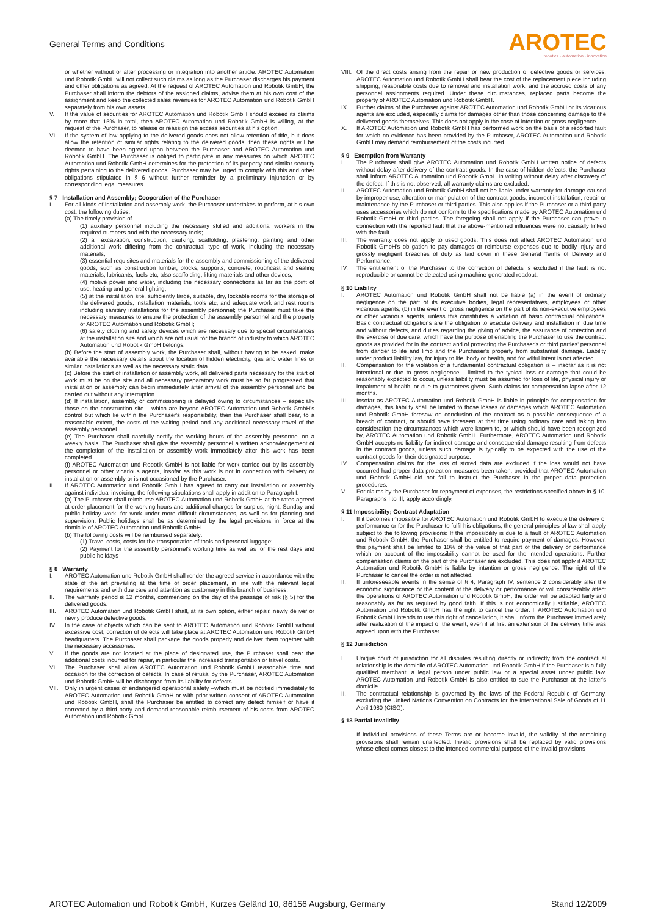General Terms and Conditions
AROTEC
robotics · automation · innovation
or whether without or after processing or integration into another article. AROTEC Automation und Robotik GmbH will not collect such claims as long as the Purchaser discharges his payment and other obligations as agreed. At the request of AROTEC Automation und Robotik GmbH, the Purchaser shall inform the debtors of the assigned claims, advise them at his own cost of the assignment and keep the collected sales revenues for AROTEC Automation und Robotik GmbH separately from his own assets.
V. If the value of securities for AROTEC Automation und Robotik GmbH should exceed its claims by more that 15% in total, then AROTEC Automation und Robotik GmbH is willing, at the request of the Purchaser, to release or reassign the excess securities at his option.
VI. If the system of law applying to the delivered goods does not allow retention of title, but does allow the retention of similar rights relating to the delivered goods, then these rights will be deemed to have been agreed upon between the Purchaser and AROTEC Automation und Robotik GmbH. The Purchaser is obliged to participate in any measures on which AROTEC Automation und Robotik GmbH determines for the protection of its property and similar security rights pertaining to the delivered goods. Purchaser may be urged to comply with this and other obligations stipulated in § 6 without further reminder by a preliminary injunction or by corresponding legal measures.
§ 7 Installation and Assembly; Cooperation of the Purchaser
I. For all kinds of installation and assembly work, the Purchaser undertakes to perform, at his own cost, the following duties:
(a) The timely provision of
(1) auxiliary personnel including the necessary skilled and additional workers in the required numbers and with the necessary tools;
(2) all excavation, construction, caulking, scaffolding, plastering, painting and other additional work differing from the contractual type of work, including the necessary materials;
(3) essential requisites and materials for the assembly and commissioning of the delivered goods, such as construction lumber, blocks, supports, concrete, roughcast and sealing materials, lubricants, fuels etc; also scaffolding, lifting materials and other devices;
(4) motive power and water, including the necessary connections as far as the point of use; heating and general lighting;
(5) at the installation site, sufficiently large, suitable, dry, lockable rooms for the storage of the delivered goods, installation materials, tools etc, and adequate work and rest rooms including sanitary installations for the assembly personnel; the Purchaser must take the necessary measures to ensure the protection of the assembly personnel and the property of AROTEC Automation und Robotik GmbH;
(6) safety clothing and safety devices which are necessary due to special circumstances at the installation site and which are not usual for the branch of industry to which AROTEC Automation und Robotik GmbH belongs.
(b) Before the start of assembly work, the Purchaser shall, without having to be asked, make available the necessary details about the location of hidden electricity, gas and water lines or similar installations as well as the necessary static data.
(c) Before the start of installation or assembly work, all delivered parts necessary for the start of work must be on the site and all necessary preparatory work must be so far progressed that installation or assembly can begin immediately after arrival of the assembly personnel and be carried out without any interruption.
(d) If installation, assembly or commissioning is delayed owing to circumstances – especially those on the construction site – which are beyond AROTEC Automation und Robotik GmbH's control but which lie within the Purchaser's responsibility, then the Purchaser shall bear, to a reasonable extent, the costs of the waiting period and any additional necessary travel of the assembly personnel.
(e) The Purchaser shall carefully certify the working hours of the assembly personnel on a weekly basis. The Purchaser shall give the assembly personnel a written acknowledgement of the completion of the installation or assembly work immediately after this work has been completed.
(f) AROTEC Automation und Robotik GmbH is not liable for work carried out by its assembly personnel or other vicarious agents, insofar as this work is not in connection with delivery or installation or assembly or is not occasioned by the Purchaser.
II. If AROTEC Automation und Robotik GmbH has agreed to carry out installation or assembly against individual invoicing, the following stipulations shall apply in addition to Paragraph I:
(a) The Purchaser shall reimburse AROTEC Automation und Robotik GmbH at the rates agreed at order placement for the working hours and additional charges for surplus, night, Sunday and public holiday work, for work under more difficult circumstances, as well as for planning and supervision. Public holidays shall be as determined by the legal provisions in force at the domicile of AROTEC Automation und Robotik GmbH.
(b) The following costs will be reimbursed separately:
(1) Travel costs, costs for the transportation of tools and personal luggage;
(2) Payment for the assembly personnel's working time as well as for the rest days and public holidays
§ 8 Warranty
I. AROTEC Automation und Robotik GmbH shall render the agreed service in accordance with the state of the art prevailing at the time of order placement, in line with the relevant legal requirements and with due care and attention as customary in this branch of business.
II. The warranty period is 12 months, commencing on the day of the passage of risk (§ 5) for the delivered goods.
III. AROTEC Automation und Robotik GmbH shall, at its own option, either repair, newly deliver or newly produce defective goods.
IV. In the case of objects which can be sent to AROTEC Automation und Robotik GmbH without excessive cost, correction of defects will take place at AROTEC Automation und Robotik GmbH headquarters. The Purchaser shall package the goods properly and deliver them together with the necessary accessories.
V. If the goods are not located at the place of designated use, the Purchaser shall bear the additional costs incurred for repair, in particular the increased transportation or travel costs.
VI. The Purchaser shall allow AROTEC Automation und Robotik GmbH reasonable time and occasion for the correction of defects. In case of refusal by the Purchaser, AROTEC Automation und Robotik GmbH will be discharged from its liability for defects.
VII. Only in urgent cases of endangered operational safety –which must be notified immediately to AROTEC Automation und Robotik GmbH or with prior written consent of AROTEC Automation und Robotik GmbH, shall the Purchaser be entitled to correct any defect himself or have it corrected by a third party and demand reasonable reimbursement of his costs from AROTEC Automation und Robotik GmbH.
VIII.
Of the direct costs arising from the repair or new production of defective goods or services, AROTEC Automation und Robotik GmbH shall bear the cost of the replacement piece including shipping, reasonable costs due to removal and installation work, and the accrued costs of any personnel assignments required. Under these circumstances, replaced parts become the property of AROTEC Automation und Robotik GmbH.
IX. Further claims of the Purchaser against AROTEC Automation und Robotik GmbH or its vicarious agents are excluded, especially claims for damages other than those concerning damage to the delivered goods themselves. This does not apply in the case of intention or gross negligence.
X. If AROTEC Automation und Robotik GmbH has performed work on the basis of a reported fault for which no evidence has been provided by the Purchaser, AROTEC Automation und Robotik GmbH may demand reimbursement of the costs incurred.
§ 9 Exemption from Warranty
I. The Purchaser shall give AROTEC Automation und Robotik GmbH written notice of defects without delay after delivery of the contract goods. In the case of hidden defects, the Purchaser shall inform AROTEC Automation und Robotik GmbH in writing without delay after discovery of the defect. If this is not observed, all warranty claims are excluded.
II. AROTEC Automation und Robotik GmbH shall not be liable under warranty for damage caused by improper use, alteration or manipulation of the contract goods, incorrect installation, repair or maintenance by the Purchaser or third parties. This also applies if the Purchaser or a third party uses accessories which do not conform to the specifications made by AROTEC Automation und Robotik GmbH or third parties. The foregoing shall not apply if the Purchaser can prove in connection with the reported fault that the above-mentioned influences were not causally linked with the fault.
III. The warranty does not apply to used goods. This does not affect AROTEC Automation und Robotik GmbH's obligation to pay damages or reimburse expenses due to bodily injury and grossly negligent breaches of duty as laid down in these General Terms of Delivery and Performance.
IV. The entitlement of the Purchaser to the correction of defects is excluded if the fault is not reproducible or cannot be detected using machine-generated readout.
§ 10 Liability
I. AROTEC Automation und Robotik GmbH shall not be liable (a) in the event of ordinary negligence on the part of its executive bodies, legal representatives, employees or other vicarious agents; (b) in the event of gross negligence on the part of its non-executive employees or other vicarious agents, unless this constitutes a violation of basic contractual obligations. Basic contractual obligations are the obligation to execute delivery and installation in due time and without defects, and duties regarding the giving of advice, the assurance of protection and the exercise of due care, which have the purpose of enabling the Purchaser to use the contract goods as provided for in the contract and of protecting the Purchaser's or third parties' personnel from danger to life and limb and the Purchaser's property from substantial damage. Liability under product liability law, for injury to life, body or health, and for wilful intent is not affected.
II. Compensation for the violation of a fundamental contractual obligation is – insofar as it is not intentional or due to gross negligence – limited to the typical loss or damage that could be reasonably expected to occur, unless liability must be assumed for loss of life, physical injury or impairment of health, or due to guarantees given. Such claims for compensation lapse after 12 months.
III. Insofar as AROTEC Automation und Robotik GmbH is liable in principle for compensation for damages, this liability shall be limited to those losses or damages which AROTEC Automation und Robotik GmbH foresaw on conclusion of the contract as a possible consequence of a breach of contract, or should have foreseen at that time using ordinary care and taking into consideration the circumstances which were known to, or which should have been recognized by, AROTEC Automation und Robotik GmbH. Furthermore, AROTEC Automation und Robotik GmbH accepts no liability for indirect damage and consequential damage resulting from defects in the contract goods, unless such damage is typically to be expected with the use of the contract goods for their designated purpose.
IV. Compensation claims for the loss of stored data are excluded if the loss would not have occurred had proper data protection measures been taken; provided that AROTEC Automation und Robotik GmbH did not fail to instruct the Purchaser in the proper data protection procedures.
V. For claims by the Purchaser for repayment of expenses, the restrictions specified above in § 10, Paragraphs I to III, apply accordingly.
§ 11 Impossibility; Contract Adaptation
I. If it becomes impossible for AROTEC Automation und Robotik GmbH to execute the delivery of performance or for the Purchaser to fulfil his obligations, the general principles of law shall apply subject to the following provisions: If the impossibility is due to a fault of AROTEC Automation und Robotik GmbH, the Purchaser shall be entitled to require payment of damages. However, this payment shall be limited to 10% of the value of that part of the delivery or performance which on account of the impossibility cannot be used for the intended operations. Further compensation claims on the part of the Purchaser are excluded. This does not apply if AROTEC Automation und Robotik GmbH is liable by intention or gross negligence. The right of the Purchaser to cancel the order is not affected.
II. If unforeseeable events in the sense of § 4, Paragraph IV, sentence 2 considerably alter the economic significance or the content of the delivery or performance or will considerably affect the operations of AROTEC Automation und Robotik GmbH, the order will be adapted fairly and reasonably as far as required by good faith. If this is not economically justifiable, AROTEC Automation und Robotik GmbH has the right to cancel the order. If AROTEC Automation und Robotik GmbH intends to use this right of cancellation, it shall inform the Purchaser immediately after realization of the impact of the event, even if at first an extension of the delivery time was agreed upon with the Purchaser.
§ 12 Jurisdiction
I. Unique court of jurisdiction for all disputes resulting directly or indirectly from the contractual relationship is the domicile of AROTEC Automation und Robotik GmbH if the Purchaser is a fully qualified merchant, a legal person under public law or a special asset under public law. AROTEC Automation und Robotik GmbH is also entitled to sue the Purchaser at the latter's domicile.
II. The contractual relationship is governed by the laws of the Federal Republic of Germany, excluding the United Nations Convention on Contracts for the International Sale of Goods of 11 April 1980 (CISG).
§ 13 Partial Invalidity
If individual provisions of these Terms are or become invalid, the validity of the remaining provisions shall remain unaffected. Invalid provisions shall be replaced by valid provisions whose effect comes closest to the intended commercial purpose of the invalid provisions
AROTEC Automation und Robotik GmbH, Kurzes Geländ 10, 86156 Augsburg, Germany Stand 12/2009